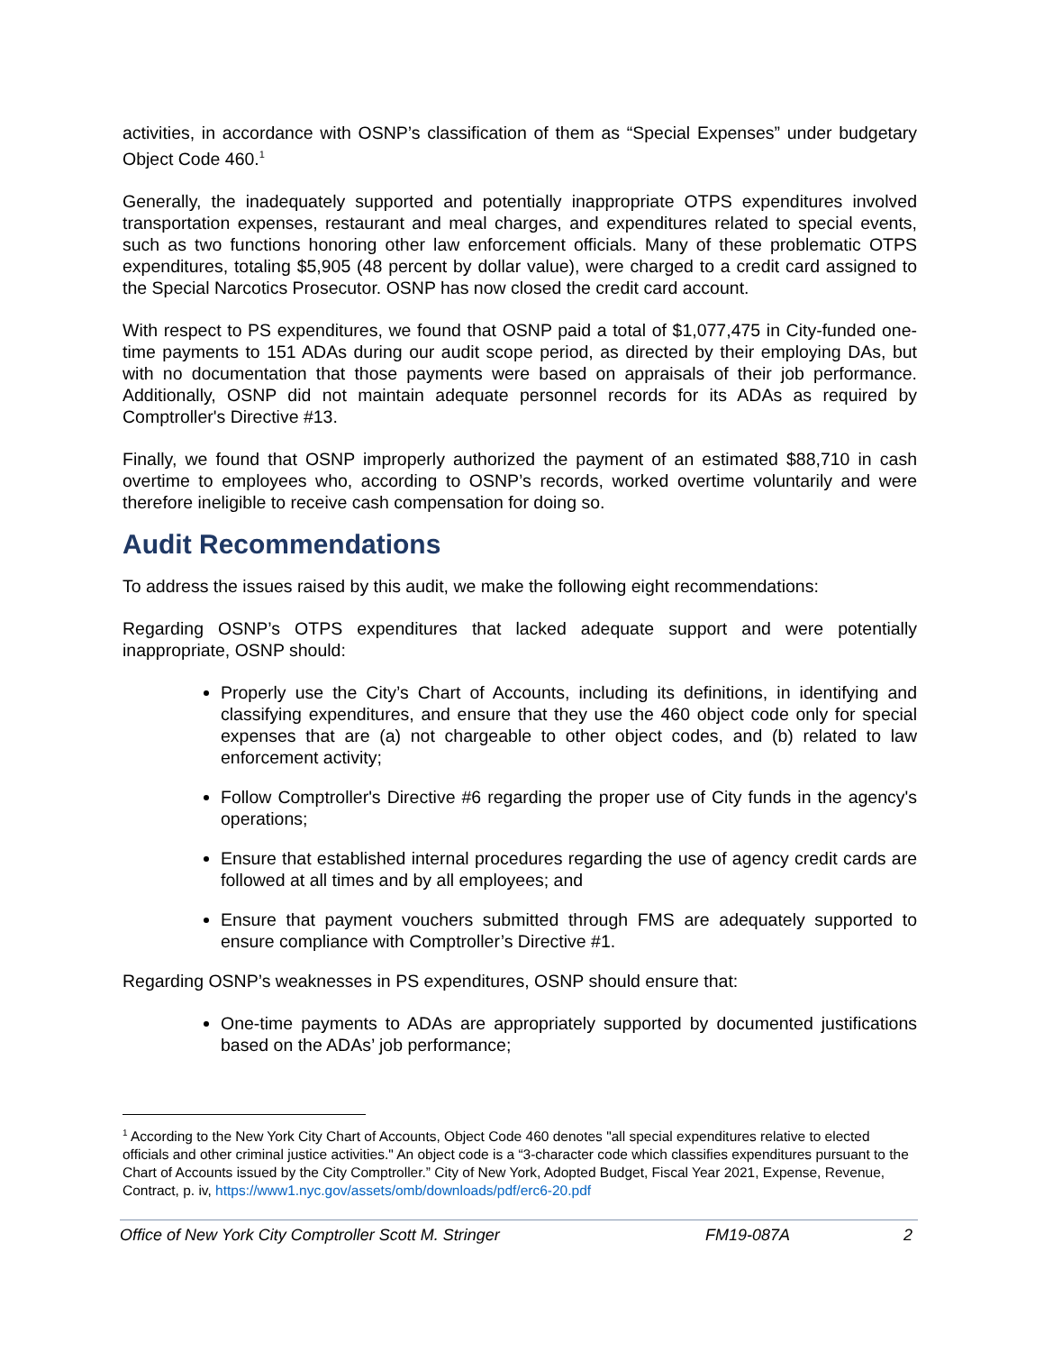activities, in accordance with OSNP’s classification of them as “Special Expenses” under budgetary Object Code 460.<sup>1</sup>
Generally, the inadequately supported and potentially inappropriate OTPS expenditures involved transportation expenses, restaurant and meal charges, and expenditures related to special events, such as two functions honoring other law enforcement officials. Many of these problematic OTPS expenditures, totaling $5,905 (48 percent by dollar value), were charged to a credit card assigned to the Special Narcotics Prosecutor. OSNP has now closed the credit card account.
With respect to PS expenditures, we found that OSNP paid a total of $1,077,475 in City-funded one-time payments to 151 ADAs during our audit scope period, as directed by their employing DAs, but with no documentation that those payments were based on appraisals of their job performance. Additionally, OSNP did not maintain adequate personnel records for its ADAs as required by Comptroller's Directive #13.
Finally, we found that OSNP improperly authorized the payment of an estimated $88,710 in cash overtime to employees who, according to OSNP’s records, worked overtime voluntarily and were therefore ineligible to receive cash compensation for doing so.
Audit Recommendations
To address the issues raised by this audit, we make the following eight recommendations:
Regarding OSNP’s OTPS expenditures that lacked adequate support and were potentially inappropriate, OSNP should:
Properly use the City’s Chart of Accounts, including its definitions, in identifying and classifying expenditures, and ensure that they use the 460 object code only for special expenses that are (a) not chargeable to other object codes, and (b) related to law enforcement activity;
Follow Comptroller's Directive #6 regarding the proper use of City funds in the agency's operations;
Ensure that established internal procedures regarding the use of agency credit cards are followed at all times and by all employees; and
Ensure that payment vouchers submitted through FMS are adequately supported to ensure compliance with Comptroller’s Directive #1.
Regarding OSNP’s weaknesses in PS expenditures, OSNP should ensure that:
One-time payments to ADAs are appropriately supported by documented justifications based on the ADAs’ job performance;
<sup>1</sup> According to the New York City Chart of Accounts, Object Code 460 denotes "all special expenditures relative to elected officials and other criminal justice activities." An object code is a “3-character code which classifies expenditures pursuant to the Chart of Accounts issued by the City Comptroller.” City of New York, Adopted Budget, Fiscal Year 2021, Expense, Revenue, Contract, p. iv, https://www1.nyc.gov/assets/omb/downloads/pdf/erc6-20.pdf
Office of New York City Comptroller Scott M. Stringer FM19-087A 2